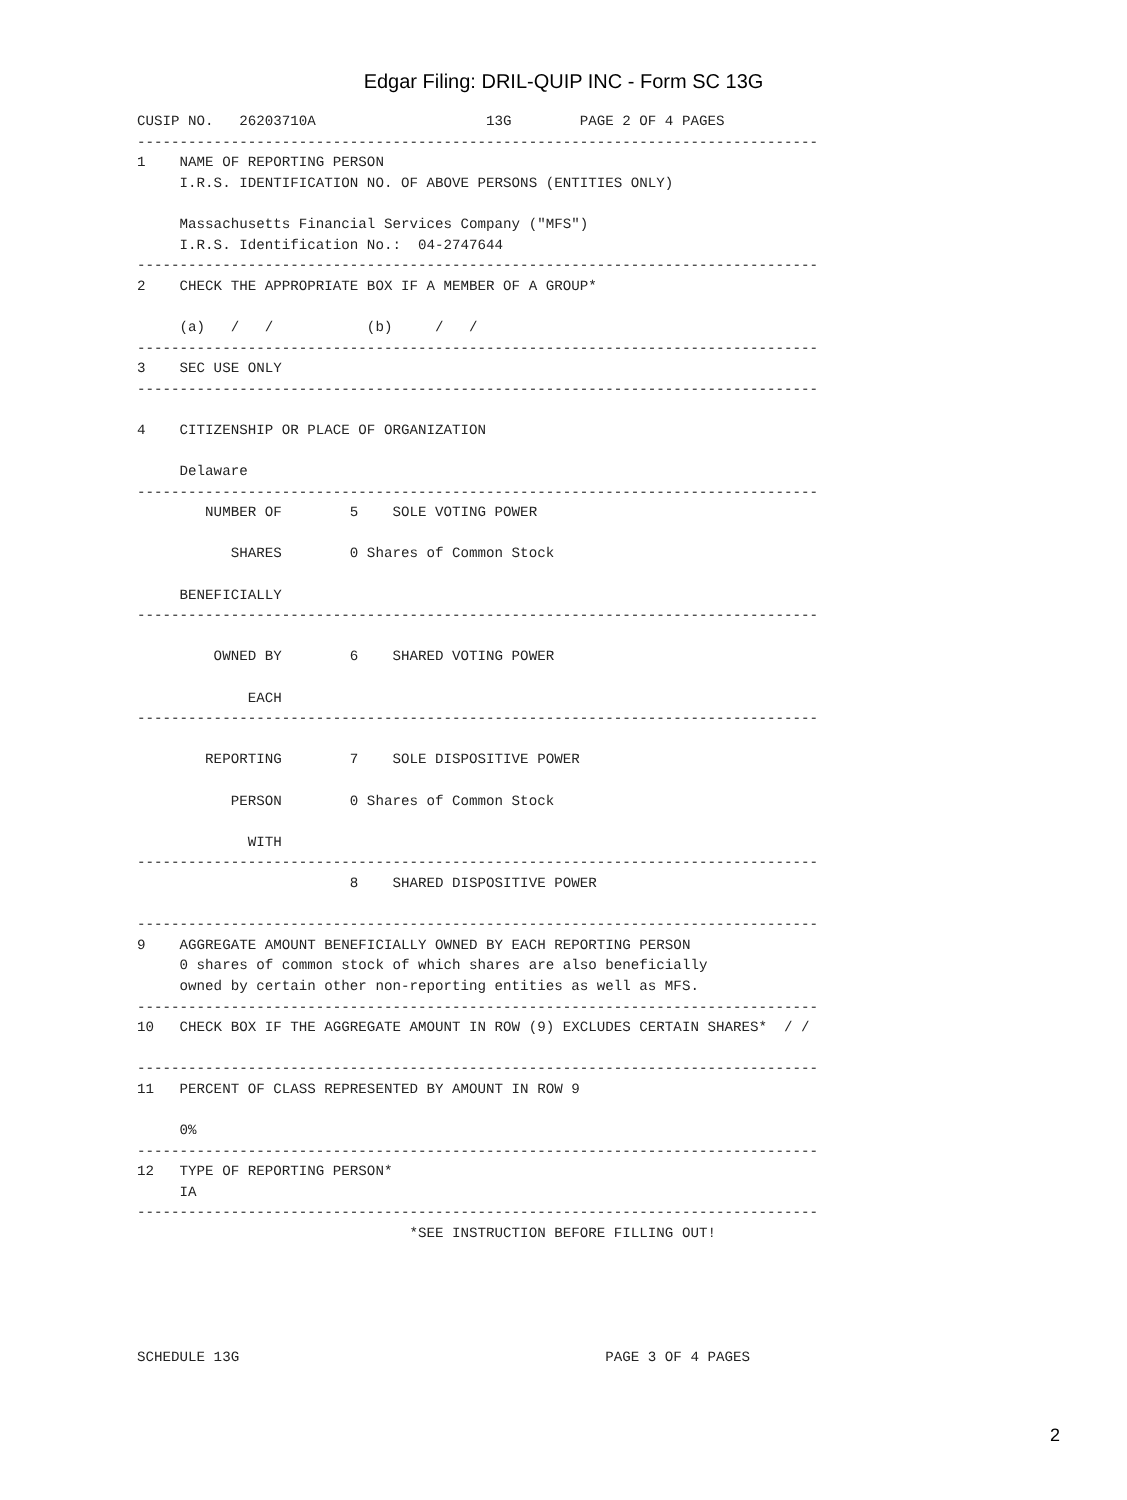Edgar Filing: DRIL-QUIP INC - Form SC 13G
CUSIP NO.   26203710A                    13G        PAGE 2 OF 4 PAGES
--------------------------------------------------------------------------------
1    NAME OF REPORTING PERSON
     I.R.S. IDENTIFICATION NO. OF ABOVE PERSONS (ENTITIES ONLY)

     Massachusetts Financial Services Company ("MFS")
     I.R.S. Identification No.:  04-2747644
--------------------------------------------------------------------------------
2    CHECK THE APPROPRIATE BOX IF A MEMBER OF A GROUP*

     (a)   /   /           (b)     /   /
--------------------------------------------------------------------------------
3    SEC USE ONLY
--------------------------------------------------------------------------------

4    CITIZENSHIP OR PLACE OF ORGANIZATION

     Delaware
--------------------------------------------------------------------------------
        NUMBER OF        5    SOLE VOTING POWER

           SHARES        0 Shares of Common Stock

     BENEFICIALLY
--------------------------------------------------------------------------------

         OWNED BY        6    SHARED VOTING POWER

             EACH
--------------------------------------------------------------------------------

        REPORTING        7    SOLE DISPOSITIVE POWER

           PERSON        0 Shares of Common Stock

             WITH
--------------------------------------------------------------------------------
                         8    SHARED DISPOSITIVE POWER

--------------------------------------------------------------------------------
9    AGGREGATE AMOUNT BENEFICIALLY OWNED BY EACH REPORTING PERSON
     0 shares of common stock of which shares are also beneficially
     owned by certain other non-reporting entities as well as MFS.
--------------------------------------------------------------------------------
10   CHECK BOX IF THE AGGREGATE AMOUNT IN ROW (9) EXCLUDES CERTAIN SHARES*  / /

--------------------------------------------------------------------------------
11   PERCENT OF CLASS REPRESENTED BY AMOUNT IN ROW 9

     0%
--------------------------------------------------------------------------------
12   TYPE OF REPORTING PERSON*
     IA
--------------------------------------------------------------------------------
                                *SEE INSTRUCTION BEFORE FILLING OUT!





SCHEDULE 13G                                           PAGE 3 OF 4 PAGES
2